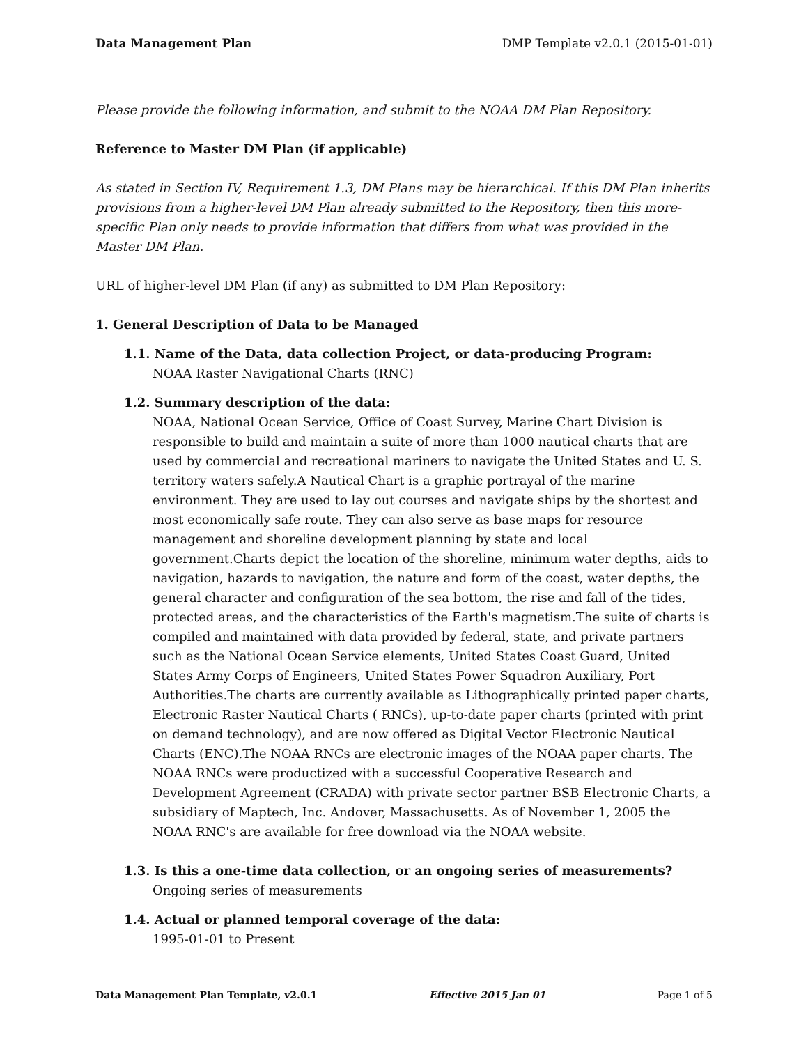Data Management Plan DMP Template v2.0.1 (2015-01-01)
Please provide the following information, and submit to the NOAA DM Plan Repository.
Reference to Master DM Plan (if applicable)
As stated in Section IV, Requirement 1.3, DM Plans may be hierarchical. If this DM Plan inherits provisions from a higher-level DM Plan already submitted to the Repository, then this more-specific Plan only needs to provide information that differs from what was provided in the Master DM Plan.
URL of higher-level DM Plan (if any) as submitted to DM Plan Repository:
1. General Description of Data to be Managed
1.1. Name of the Data, data collection Project, or data-producing Program:
NOAA Raster Navigational Charts (RNC)
1.2. Summary description of the data:
NOAA, National Ocean Service, Office of Coast Survey, Marine Chart Division is responsible to build and maintain a suite of more than 1000 nautical charts that are used by commercial and recreational mariners to navigate the United States and U. S. territory waters safely.A Nautical Chart is a graphic portrayal of the marine environment. They are used to lay out courses and navigate ships by the shortest and most economically safe route. They can also serve as base maps for resource management and shoreline development planning by state and local government.Charts depict the location of the shoreline, minimum water depths, aids to navigation, hazards to navigation, the nature and form of the coast, water depths, the general character and configuration of the sea bottom, the rise and fall of the tides, protected areas, and the characteristics of the Earth's magnetism.The suite of charts is compiled and maintained with data provided by federal, state, and private partners such as the National Ocean Service elements, United States Coast Guard, United States Army Corps of Engineers, United States Power Squadron Auxiliary, Port Authorities.The charts are currently available as Lithographically printed paper charts, Electronic Raster Nautical Charts ( RNCs), up-to-date paper charts (printed with print on demand technology), and are now offered as Digital Vector Electronic Nautical Charts (ENC).The NOAA RNCs are electronic images of the NOAA paper charts. The NOAA RNCs were productized with a successful Cooperative Research and Development Agreement (CRADA) with private sector partner BSB Electronic Charts, a subsidiary of Maptech, Inc. Andover, Massachusetts. As of November 1, 2005 the NOAA RNC's are available for free download via the NOAA website.
1.3. Is this a one-time data collection, or an ongoing series of measurements?
Ongoing series of measurements
1.4. Actual or planned temporal coverage of the data:
1995-01-01 to Present
Data Management Plan Template, v2.0.1 Effective 2015 Jan 01 Page 1 of 5